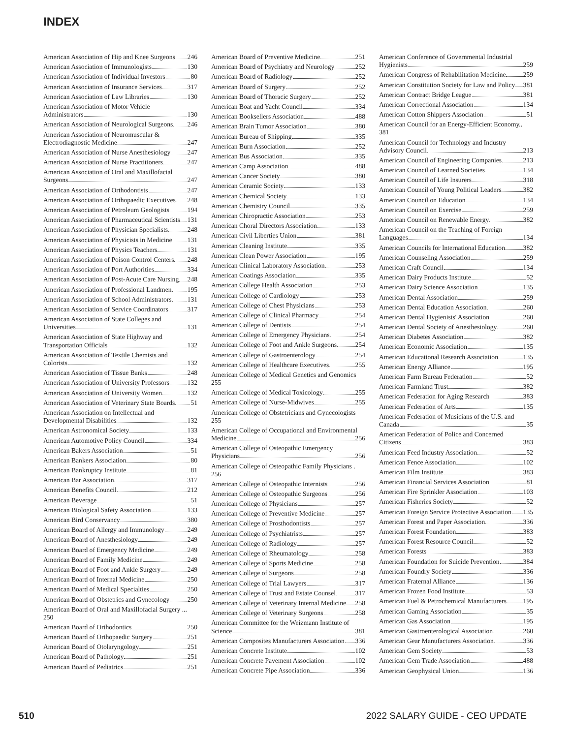INDEX
American Association of Hip and Knee Surgeons 246
American Association of Immunologists 130
American Association of Individual Investors 80
American Association of Insurance Services 317
American Association of Law Libraries 130
American Association of Motor Vehicle
Administrators 130
American Association of Neurological Surgeons 246
American Association of Neuromuscular &
Electrodiagnostic Medicine 247
American Association of Nurse Anesthesiology 247
American Association of Nurse Practitioners 247
American Association of Oral and Maxillofacial
Surgeons 247
American Association of Orthodontists 247
American Association of Orthopaedic Executives 248
American Association of Petroleum Geologists 194
American Association of Pharmaceutical Scientists 131
American Association of Physician Specialists 248
American Association of Physicists in Medicine 131
American Association of Physics Teachers 131
American Association of Poison Control Centers 248
American Association of Port Authorities 334
American Association of Post-Acute Care Nursing 248
American Association of Professional Landmen 195
American Association of School Administrators 131
American Association of Service Coordinators 317
American Association of State Colleges and
Universities 131
American Association of State Highway and
Transportation Officials 132
American Association of Textile Chemists and
Colorists 132
American Association of Tissue Banks 248
American Association of University Professors 132
American Association of University Women 132
American Association of Veterinary State Boards 51
American Association on Intellectual and
Developmental Disabilities 132
American Astronomical Society 133
American Automotive Policy Council 334
American Bakers Association 51
American Bankers Association 80
American Bankruptcy Institute 81
American Bar Association 317
American Benefits Council 212
American Beverage 51
American Biological Safety Association 133
American Bird Conservancy 380
American Board of Allergy and Immunology 249
American Board of Anesthesiology 249
American Board of Emergency Medicine 249
American Board of Family Medicine 249
American Board of Foot and Ankle Surgery 249
American Board of Internal Medicine 250
American Board of Medical Specialties 250
American Board of Obstetrics and Gynecology 250
American Board of Oral and Maxillofacial Surgery ... 250
American Board of Orthodontics 250
American Board of Orthopaedic Surgery 251
American Board of Otolaryngology 251
American Board of Pathology 251
American Board of Pediatrics 251
American Board of Preventive Medicine 251
American Board of Psychiatry and Neurology 252
American Board of Radiology 252
American Board of Surgery 252
American Board of Thoracic Surgery 252
American Boat and Yacht Council 334
American Booksellers Association 488
American Brain Tumor Association 380
American Bureau of Shipping 335
American Burn Association 252
American Bus Association 335
American Camp Association 488
American Cancer Society 380
American Ceramic Society 133
American Chemical Society 133
American Chemistry Council 335
American Chiropractic Association 253
American Choral Directors Association 133
American Civil Liberties Union 381
American Cleaning Institute 335
American Clean Power Association 195
American Clinical Laboratory Association 253
American Coatings Association 335
American College Health Association 253
American College of Cardiology 253
American College of Chest Physicians 253
American College of Clinical Pharmacy 254
American College of Dentists 254
American College of Emergency Physicians 254
American College of Foot and Ankle Surgeons 254
American College of Gastroenterology 254
American College of Healthcare Executives 255
American College of Medical Genetics and Genomics 255
American College of Medical Toxicology 255
American College of Nurse-Midwives 255
American College of Obstetricians and Gynecologists 255
American College of Occupational and Environmental
Medicine 256
American College of Osteopathic Emergency
Physicians 256
American College of Osteopathic Family Physicians . 256
American College of Osteopathic Internists 256
American College of Osteopathic Surgeons 256
American College of Physicians 257
American College of Preventive Medicine 257
American College of Prosthodontists 257
American College of Psychiatrists 257
American College of Radiology 257
American College of Rheumatology 258
American College of Sports Medicine 258
American College of Surgeons 258
American College of Trial Lawyers 317
American College of Trust and Estate Counsel 317
American College of Veterinary Internal Medicine 258
American College of Veterinary Surgeons 258
American Committee for the Weizmann Institute of
Science 381
American Composites Manufacturers Association 336
American Concrete Institute 102
American Concrete Pavement Association 102
American Concrete Pipe Association 336
American Conference of Governmental Industrial
Hygienists 259
American Congress of Rehabilitation Medicine 259
American Constitution Society for Law and Policy 381
American Contract Bridge League 381
American Correctional Association 134
American Cotton Shippers Association 51
American Council for an Energy-Efficient Economy.. 381
American Council for Technology and Industry
Advisory Council 213
American Council of Engineering Companies 213
American Council of Learned Societies 134
American Council of Life Insurers 318
American Council of Young Political Leaders 382
American Council on Education 134
American Council on Exercise 259
American Council on Renewable Energy 382
American Council on the Teaching of Foreign
Languages 134
American Councils for International Education 382
American Counseling Association 259
American Craft Council 134
American Dairy Products Institute 52
American Dairy Science Association 135
American Dental Association 259
American Dental Education Association 260
American Dental Hygienists' Association 260
American Dental Society of Anesthesiology 260
American Diabetes Association 382
American Economic Association 135
American Educational Research Association 135
American Energy Alliance 195
American Farm Bureau Federation 52
American Farmland Trust 382
American Federation for Aging Research 383
American Federation of Arts 135
American Federation of Musicians of the U.S. and
Canada 35
American Federation of Police and Concerned
Citizens 383
American Feed Industry Association 52
American Fence Association 102
American Film Institute 383
American Financial Services Association 81
American Fire Sprinkler Association 103
American Fisheries Society 52
American Foreign Service Protective Association 135
American Forest and Paper Association 336
American Forest Foundation 383
American Forest Resource Council 52
American Forests 383
American Foundation for Suicide Prevention 384
American Foundry Society 336
American Fraternal Alliance 136
American Frozen Food Institute 53
American Fuel & Petrochemical Manufacturers 195
American Gaming Association 35
American Gas Association 195
American Gastroenterological Association 260
American Gear Manufacturers Association 336
American Gem Society 53
American Gem Trade Association 488
American Geophysical Union 136
510 2022 SALARY GUIDE - CEO UPDATE